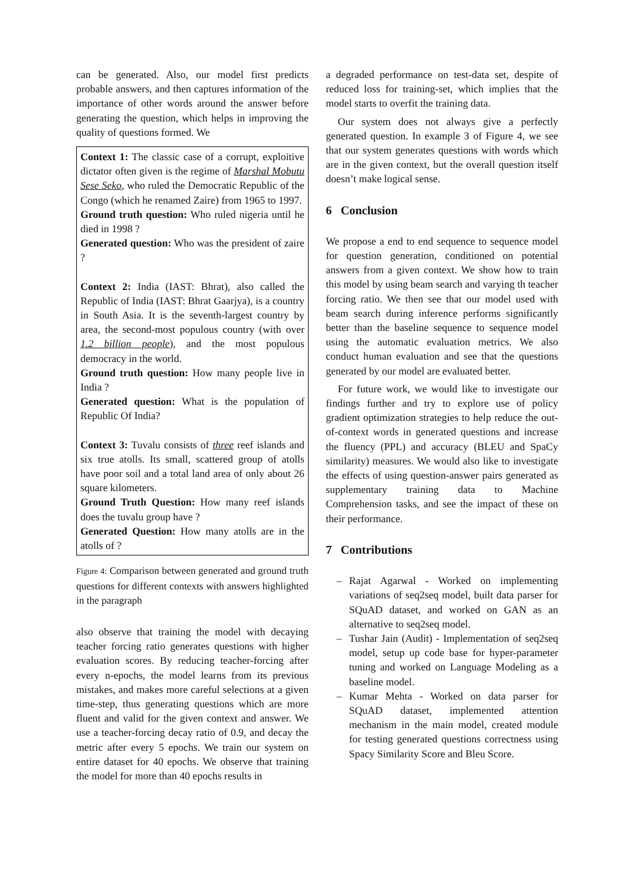can be generated. Also, our model first predicts probable answers, and then captures information of the importance of other words around the answer before generating the question, which helps in improving the quality of questions formed. We
Context 1: The classic case of a corrupt, exploitive dictator often given is the regime of Marshal Mobutu Sese Seko, who ruled the Democratic Republic of the Congo (which he renamed Zaire) from 1965 to 1997.
Ground truth question: Who ruled nigeria until he died in 1998 ?
Generated question: Who was the president of zaire ?
Context 2: India (IAST: Bhrat), also called the Republic of India (IAST: Bhrat Gaarjya), is a country in South Asia. It is the seventh-largest country by area, the second-most populous country (with over 1.2 billion people), and the most populous democracy in the world.
Ground truth question: How many people live in India ?
Generated question: What is the population of Republic Of India?
Context 3: Tuvalu consists of three reef islands and six true atolls. Its small, scattered group of atolls have poor soil and a total land area of only about 26 square kilometers.
Ground Truth Question: How many reef islands does the tuvalu group have ?
Generated Question: How many atolls are in the atolls of ?
Figure 4: Comparison between generated and ground truth questions for different contexts with answers highlighted in the paragraph
also observe that training the model with decaying teacher forcing ratio generates questions with higher evaluation scores. By reducing teacher-forcing after every n-epochs, the model learns from its previous mistakes, and makes more careful selections at a given time-step, thus generating questions which are more fluent and valid for the given context and answer. We use a teacher-forcing decay ratio of 0.9, and decay the metric after every 5 epochs. We train our system on entire dataset for 40 epochs. We observe that training the model for more than 40 epochs results in
a degraded performance on test-data set, despite of reduced loss for training-set, which implies that the model starts to overfit the training data.
Our system does not always give a perfectly generated question. In example 3 of Figure 4, we see that our system generates questions with words which are in the given context, but the overall question itself doesn’t make logical sense.
6 Conclusion
We propose a end to end sequence to sequence model for question generation, conditioned on potential answers from a given context. We show how to train this model by using beam search and varying th teacher forcing ratio. We then see that our model used with beam search during inference performs significantly better than the baseline sequence to sequence model using the automatic evaluation metrics. We also conduct human evaluation and see that the questions generated by our model are evaluated better.
For future work, we would like to investigate our findings further and try to explore use of policy gradient optimization strategies to help reduce the out-of-context words in generated questions and increase the fluency (PPL) and accuracy (BLEU and SpaCy similarity) measures. We would also like to investigate the effects of using question-answer pairs generated as supplementary training data to Machine Comprehension tasks, and see the impact of these on their performance.
7 Contributions
– Rajat Agarwal - Worked on implementing variations of seq2seq model, built data parser for SQuAD dataset, and worked on GAN as an alternative to seq2seq model.
– Tushar Jain (Audit) - Implementation of seq2seq model, setup up code base for hyper-parameter tuning and worked on Language Modeling as a baseline model.
– Kumar Mehta - Worked on data parser for SQuAD dataset, implemented attention mechanism in the main model, created module for testing generated questions correctness using Spacy Similarity Score and Bleu Score.